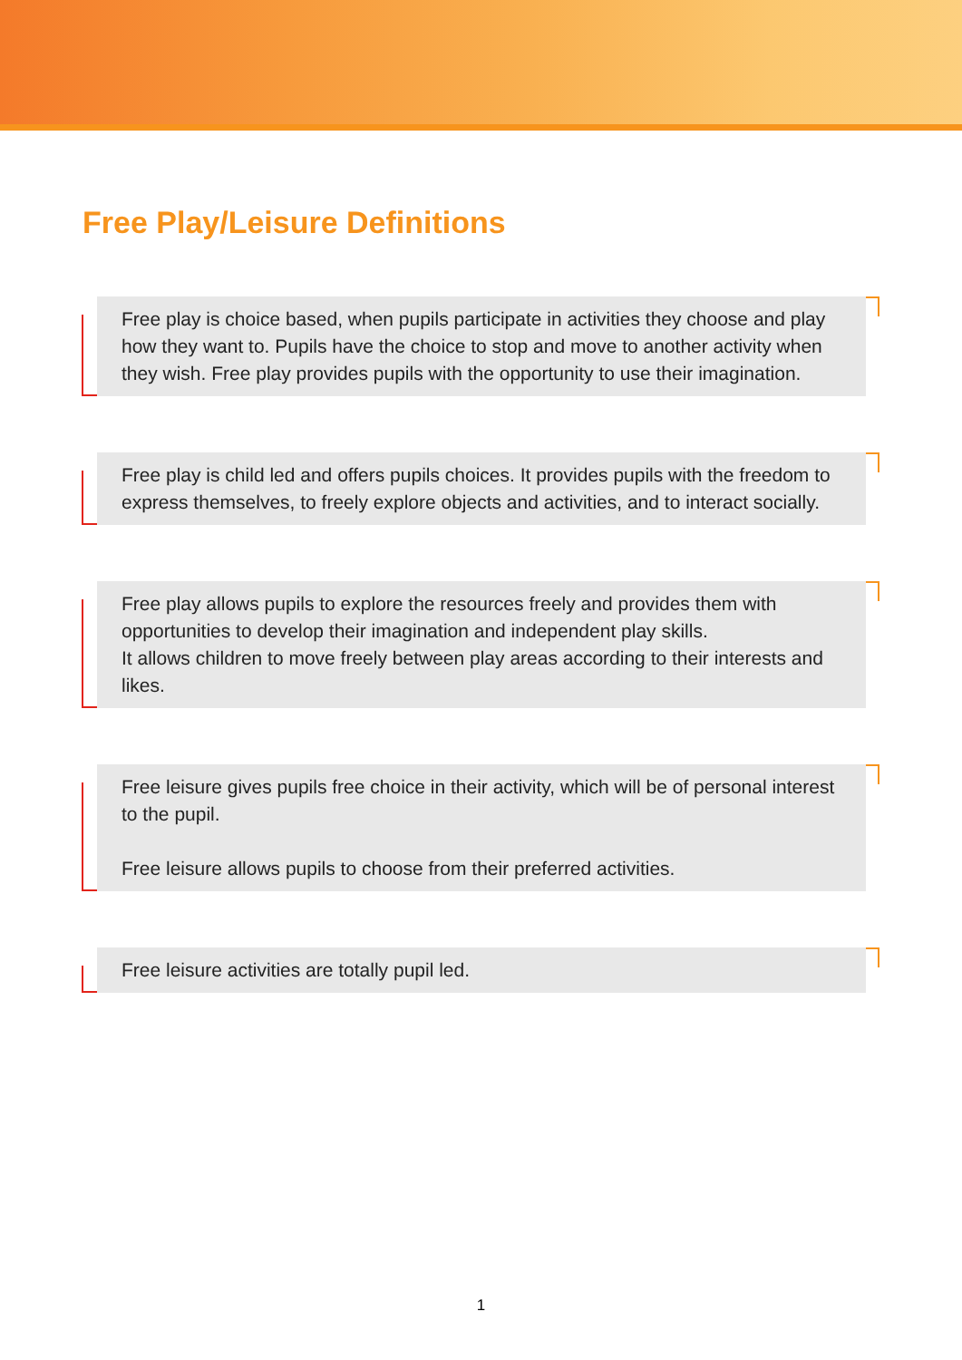Free Play/Leisure Definitions
Free play is choice based, when pupils participate in activities they choose and play how they want to. Pupils have the choice to stop and move to another activity when they wish. Free play provides pupils with the opportunity to use their imagination.
Free play is child led and offers pupils choices. It provides pupils with the freedom to express themselves, to freely explore objects and activities, and to interact socially.
Free play allows pupils to explore the resources freely and provides them with opportunities to develop their imagination and independent play skills.
It allows children to move freely between play areas according to their interests and likes.
Free leisure gives pupils free choice in their activity, which will be of personal interest to the pupil.
Free leisure allows pupils to choose from their preferred activities.
Free leisure activities are totally pupil led.
1